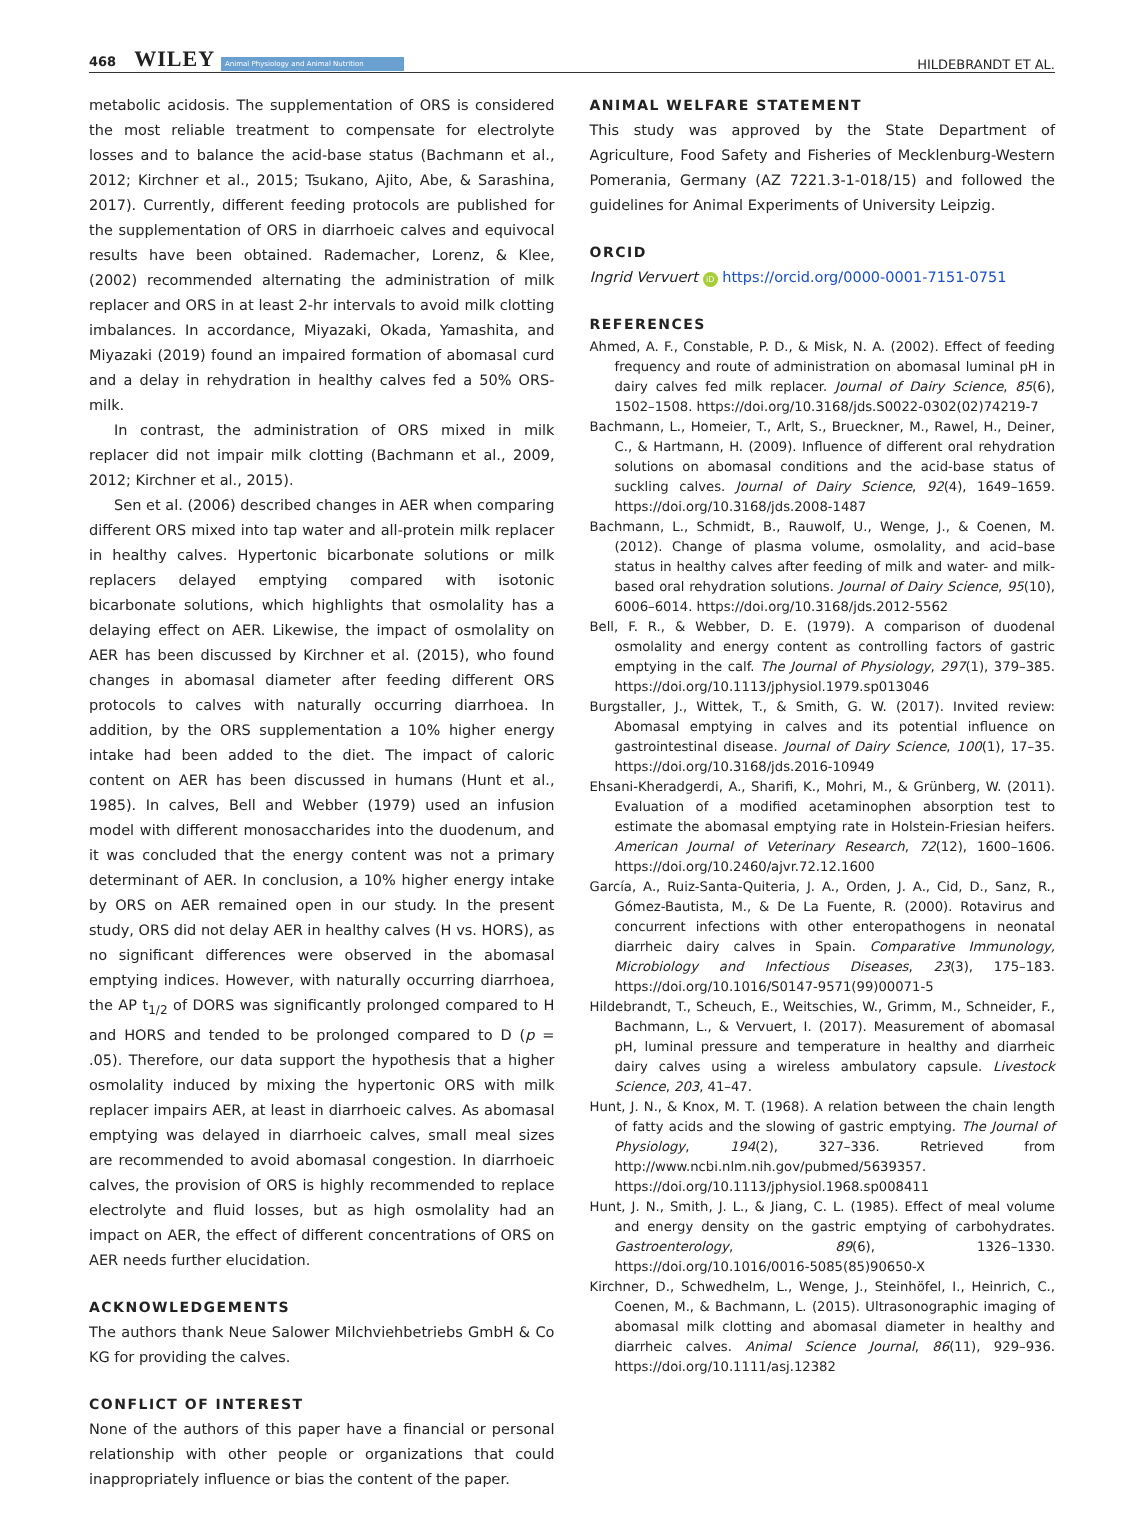468 WILEY Animal Physiology and Animal Nutrition
HILDEBRANDT ET AL.
metabolic acidosis. The supplementation of ORS is considered the most reliable treatment to compensate for electrolyte losses and to balance the acid-base status (Bachmann et al., 2012; Kirchner et al., 2015; Tsukano, Ajito, Abe, & Sarashina, 2017). Currently, different feeding protocols are published for the supplementation of ORS in diarrhoeic calves and equivocal results have been obtained. Rademacher, Lorenz, & Klee, (2002) recommended alternating the administration of milk replacer and ORS in at least 2-hr intervals to avoid milk clotting imbalances. In accordance, Miyazaki, Okada, Yamashita, and Miyazaki (2019) found an impaired formation of abomasal curd and a delay in rehydration in healthy calves fed a 50% ORS-milk.
In contrast, the administration of ORS mixed in milk replacer did not impair milk clotting (Bachmann et al., 2009, 2012; Kirchner et al., 2015).
Sen et al. (2006) described changes in AER when comparing different ORS mixed into tap water and all-protein milk replacer in healthy calves. Hypertonic bicarbonate solutions or milk replacers delayed emptying compared with isotonic bicarbonate solutions, which highlights that osmolality has a delaying effect on AER. Likewise, the impact of osmolality on AER has been discussed by Kirchner et al. (2015), who found changes in abomasal diameter after feeding different ORS protocols to calves with naturally occurring diarrhoea. In addition, by the ORS supplementation a 10% higher energy intake had been added to the diet. The impact of caloric content on AER has been discussed in humans (Hunt et al., 1985). In calves, Bell and Webber (1979) used an infusion model with different monosaccharides into the duodenum, and it was concluded that the energy content was not a primary determinant of AER. In conclusion, a 10% higher energy intake by ORS on AER remained open in our study. In the present study, ORS did not delay AER in healthy calves (H vs. HORS), as no significant differences were observed in the abomasal emptying indices. However, with naturally occurring diarrhoea, the AP t<sub>1/2</sub> of DORS was significantly prolonged compared to H and HORS and tended to be prolonged compared to D (p = .05). Therefore, our data support the hypothesis that a higher osmolality induced by mixing the hypertonic ORS with milk replacer impairs AER, at least in diarrhoeic calves. As abomasal emptying was delayed in diarrhoeic calves, small meal sizes are recommended to avoid abomasal congestion. In diarrhoeic calves, the provision of ORS is highly recommended to replace electrolyte and fluid losses, but as high osmolality had an impact on AER, the effect of different concentrations of ORS on AER needs further elucidation.
ACKNOWLEDGEMENTS
The authors thank Neue Salower Milchviehbetriebs GmbH & Co KG for providing the calves.
CONFLICT OF INTEREST
None of the authors of this paper have a financial or personal relationship with other people or organizations that could inappropriately influence or bias the content of the paper.
ANIMAL WELFARE STATEMENT
This study was approved by the State Department of Agriculture, Food Safety and Fisheries of Mecklenburg-Western Pomerania, Germany (AZ 7221.3-1-018/15) and followed the guidelines for Animal Experiments of University Leipzig.
ORCID
Ingrid Vervuert iD https://orcid.org/0000-0001-7151-0751
REFERENCES
Ahmed, A. F., Constable, P. D., & Misk, N. A. (2002). Effect of feeding frequency and route of administration on abomasal luminal pH in dairy calves fed milk replacer. Journal of Dairy Science, 85(6), 1502–1508. https://doi.org/10.3168/jds.S0022-0302(02)74219-7
Bachmann, L., Homeier, T., Arlt, S., Brueckner, M., Rawel, H., Deiner, C., & Hartmann, H. (2009). Influence of different oral rehydration solutions on abomasal conditions and the acid-base status of suckling calves. Journal of Dairy Science, 92(4), 1649–1659. https://doi.org/10.3168/jds.2008-1487
Bachmann, L., Schmidt, B., Rauwolf, U., Wenge, J., & Coenen, M. (2012). Change of plasma volume, osmolality, and acid–base status in healthy calves after feeding of milk and water- and milk-based oral rehydration solutions. Journal of Dairy Science, 95(10), 6006–6014. https://doi.org/10.3168/jds.2012-5562
Bell, F. R., & Webber, D. E. (1979). A comparison of duodenal osmolality and energy content as controlling factors of gastric emptying in the calf. The Journal of Physiology, 297(1), 379–385. https://doi.org/10.1113/jphysiol.1979.sp013046
Burgstaller, J., Wittek, T., & Smith, G. W. (2017). Invited review: Abomasal emptying in calves and its potential influence on gastrointestinal disease. Journal of Dairy Science, 100(1), 17–35. https://doi.org/10.3168/jds.2016-10949
Ehsani-Kheradgerdi, A., Sharifi, K., Mohri, M., & Grünberg, W. (2011). Evaluation of a modified acetaminophen absorption test to estimate the abomasal emptying rate in Holstein-Friesian heifers. American Journal of Veterinary Research, 72(12), 1600–1606. https://doi.org/10.2460/ajvr.72.12.1600
García, A., Ruiz-Santa-Quiteria, J. A., Orden, J. A., Cid, D., Sanz, R., Gómez-Bautista, M., & De La Fuente, R. (2000). Rotavirus and concurrent infections with other enteropathogens in neonatal diarrheic dairy calves in Spain. Comparative Immunology, Microbiology and Infectious Diseases, 23(3), 175–183. https://doi.org/10.1016/S0147-9571(99)00071-5
Hildebrandt, T., Scheuch, E., Weitschies, W., Grimm, M., Schneider, F., Bachmann, L., & Vervuert, I. (2017). Measurement of abomasal pH, luminal pressure and temperature in healthy and diarrheic dairy calves using a wireless ambulatory capsule. Livestock Science, 203, 41–47.
Hunt, J. N., & Knox, M. T. (1968). A relation between the chain length of fatty acids and the slowing of gastric emptying. The Journal of Physiology, 194(2), 327–336. Retrieved from http://www.ncbi.nlm.nih.gov/pubmed/5639357. https://doi.org/10.1113/jphysiol.1968.sp008411
Hunt, J. N., Smith, J. L., & Jiang, C. L. (1985). Effect of meal volume and energy density on the gastric emptying of carbohydrates. Gastroenterology, 89(6), 1326–1330. https://doi.org/10.1016/0016-5085(85)90650-X
Kirchner, D., Schwedhelm, L., Wenge, J., Steinhöfel, I., Heinrich, C., Coenen, M., & Bachmann, L. (2015). Ultrasonographic imaging of abomasal milk clotting and abomasal diameter in healthy and diarrheic calves. Animal Science Journal, 86(11), 929–936. https://doi.org/10.1111/asj.12382